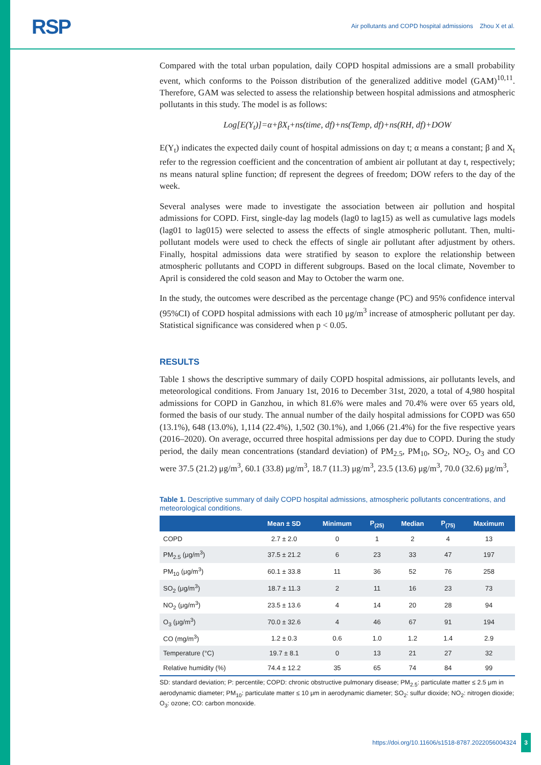RSP
Air pollutants and COPD hospital admissions Zhou X et al.
Compared with the total urban population, daily COPD hospital admissions are a small probability event, which conforms to the Poisson distribution of the generalized additive model (GAM)<sup>10,11</sup>. Therefore, GAM was selected to assess the relationship between hospital admissions and atmospheric pollutants in this study. The model is as follows:
Log[E(Y<sub>t</sub>)]=α+βX<sub>t</sub>+ns(time, df)+ns(Temp, df)+ns(RH, df)+DOW
E(Y<sub>t</sub>) indicates the expected daily count of hospital admissions on day t; α means a constant; β and X<sub>t</sub> refer to the regression coefficient and the concentration of ambient air pollutant at day t, respectively; ns means natural spline function; df represent the degrees of freedom; DOW refers to the day of the week.
Several analyses were made to investigate the association between air pollution and hospital admissions for COPD. First, single-day lag models (lag0 to lag15) as well as cumulative lags models (lag01 to lag015) were selected to assess the effects of single atmospheric pollutant. Then, multi-pollutant models were used to check the effects of single air pollutant after adjustment by others. Finally, hospital admissions data were stratified by season to explore the relationship between atmospheric pollutants and COPD in different subgroups. Based on the local climate, November to April is considered the cold season and May to October the warm one.
In the study, the outcomes were described as the percentage change (PC) and 95% confidence interval (95%CI) of COPD hospital admissions with each 10 μg/m<sup>3</sup> increase of atmospheric pollutant per day. Statistical significance was considered when p < 0.05.
RESULTS
Table 1 shows the descriptive summary of daily COPD hospital admissions, air pollutants levels, and meteorological conditions. From January 1st, 2016 to December 31st, 2020, a total of 4,980 hospital admissions for COPD in Ganzhou, in which 81.6% were males and 70.4% were over 65 years old, formed the basis of our study. The annual number of the daily hospital admissions for COPD was 650 (13.1%), 648 (13.0%), 1,114 (22.4%), 1,502 (30.1%), and 1,066 (21.4%) for the five respective years (2016–2020). On average, occurred three hospital admissions per day due to COPD. During the study period, the daily mean concentrations (standard deviation) of PM<sub>2.5</sub>, PM<sub>10</sub>, SO<sub>2</sub>, NO<sub>2</sub>, O<sub>3</sub> and CO were 37.5 (21.2) μg/m<sup>3</sup>, 60.1 (33.8) μg/m<sup>3</sup>, 18.7 (11.3) μg/m<sup>3</sup>, 23.5 (13.6) μg/m<sup>3</sup>, 70.0 (32.6) μg/m<sup>3</sup>,
Table 1. Descriptive summary of daily COPD hospital admissions, atmospheric pollutants concentrations, and meteorological conditions.
| | Mean ± SD | Minimum | P<sub>(25)</sub> | Median | P<sub>(75)</sub> | Maximum |
| --- | --- | --- | --- | --- | --- | --- |
| COPD | 2.7 ± 2.0 | 0 | 1 | 2 | 4 | 13 |
| PM<sub>2.5</sub> (μg/m<sup>3</sup>) | 37.5 ± 21.2 | 6 | 23 | 33 | 47 | 197 |
| PM<sub>10</sub> (μg/m<sup>3</sup>) | 60.1 ± 33.8 | 11 | 36 | 52 | 76 | 258 |
| SO<sub>2</sub> (μg/m<sup>3</sup>) | 18.7 ± 11.3 | 2 | 11 | 16 | 23 | 73 |
| NO<sub>2</sub> (μg/m<sup>3</sup>) | 23.5 ± 13.6 | 4 | 14 | 20 | 28 | 94 |
| O<sub>3</sub> (μg/m<sup>3</sup>) | 70.0 ± 32.6 | 4 | 46 | 67 | 91 | 194 |
| CO (mg/m<sup>3</sup>) | 1.2 ± 0.3 | 0.6 | 1.0 | 1.2 | 1.4 | 2.9 |
| Temperature (°C) | 19.7 ± 8.1 | 0 | 13 | 21 | 27 | 32 |
| Relative humidity (%) | 74.4 ± 12.2 | 35 | 65 | 74 | 84 | 99 |
SD: standard deviation; P: percentile; COPD: chronic obstructive pulmonary disease; PM<sub>2.5</sub>: particulate matter ≤ 2.5 μm in aerodynamic diameter; PM<sub>10</sub>: particulate matter ≤ 10 μm in aerodynamic diameter; SO<sub>2</sub>: sulfur dioxide; NO<sub>2</sub>: nitrogen dioxide; O<sub>3</sub>: ozone; CO: carbon monoxide.
https://doi.org/10.11606/s1518-8787.2022056004324 3